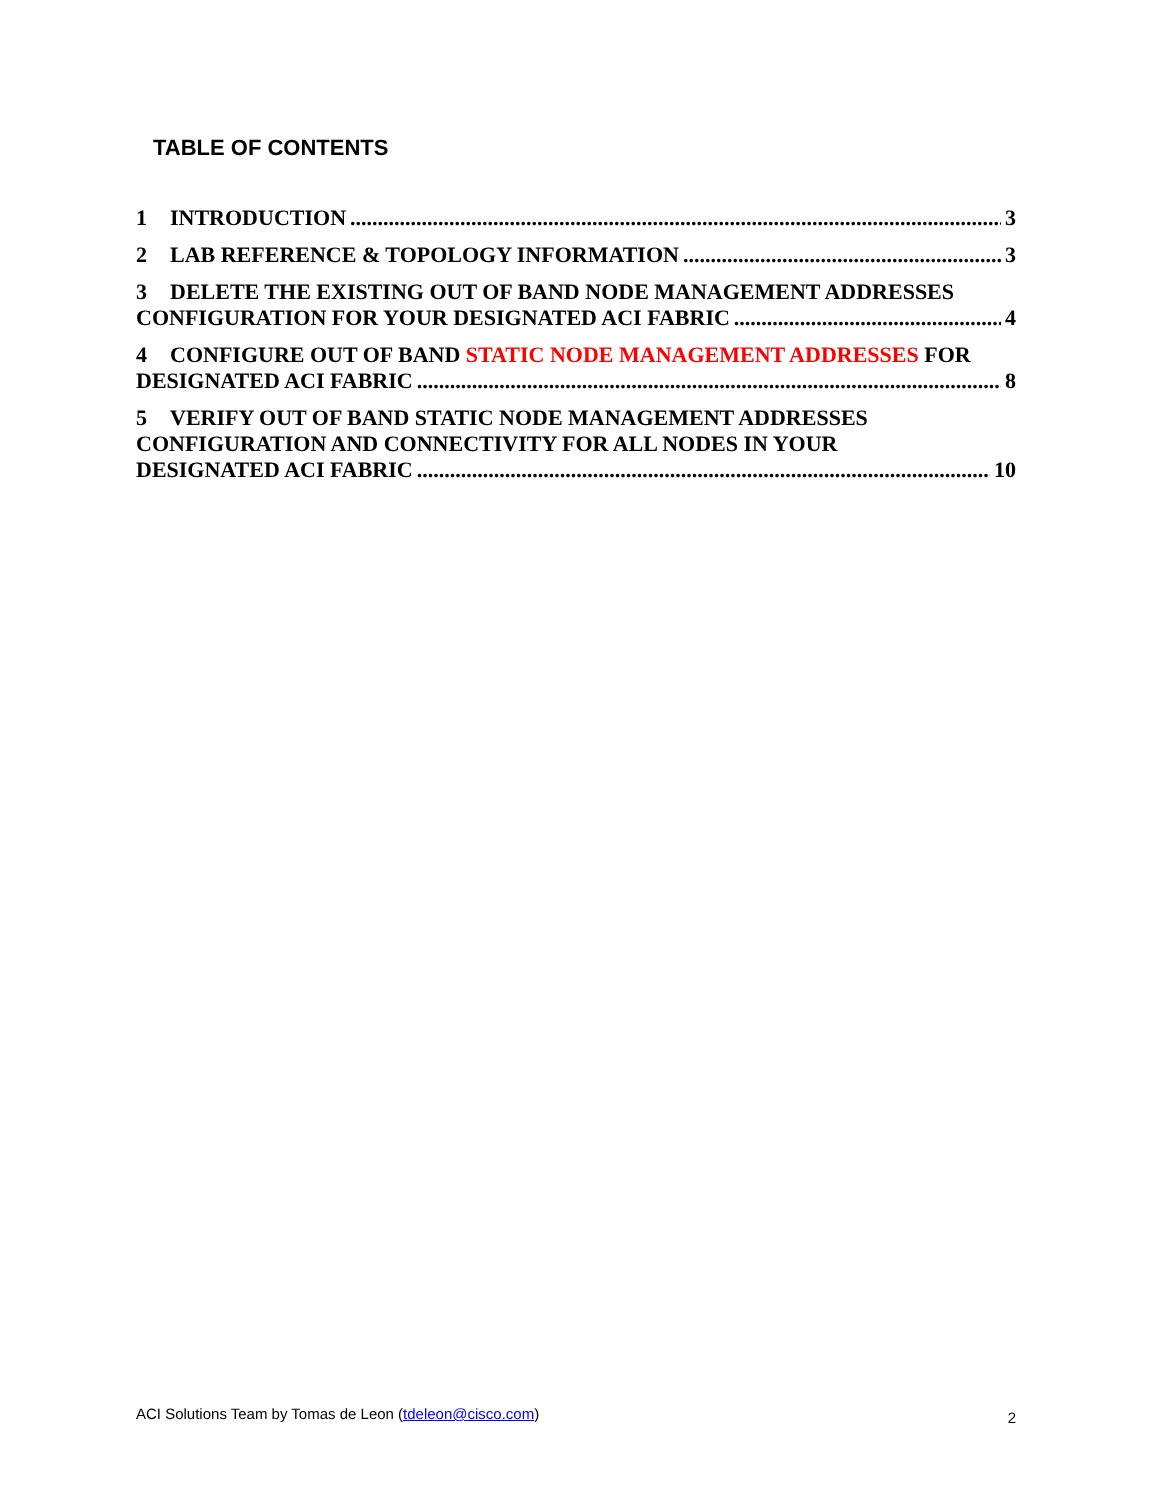TABLE OF CONTENTS
1 INTRODUCTION 3
2 LAB REFERENCE & TOPOLOGY INFORMATION 3
3 DELETE THE EXISTING OUT OF BAND NODE MANAGEMENT ADDRESSES
CONFIGURATION FOR YOUR DESIGNATED ACI FABRIC 4
4 CONFIGURE OUT OF BAND STATIC NODE MANAGEMENT ADDRESSES FOR
DESIGNATED ACI FABRIC 8
5 VERIFY OUT OF BAND STATIC NODE MANAGEMENT ADDRESSES
CONFIGURATION AND CONNECTIVITY FOR ALL NODES IN YOUR
DESIGNATED ACI FABRIC 10
ACI Solutions Team by Tomas de Leon (tdeleon@cisco.com) 2